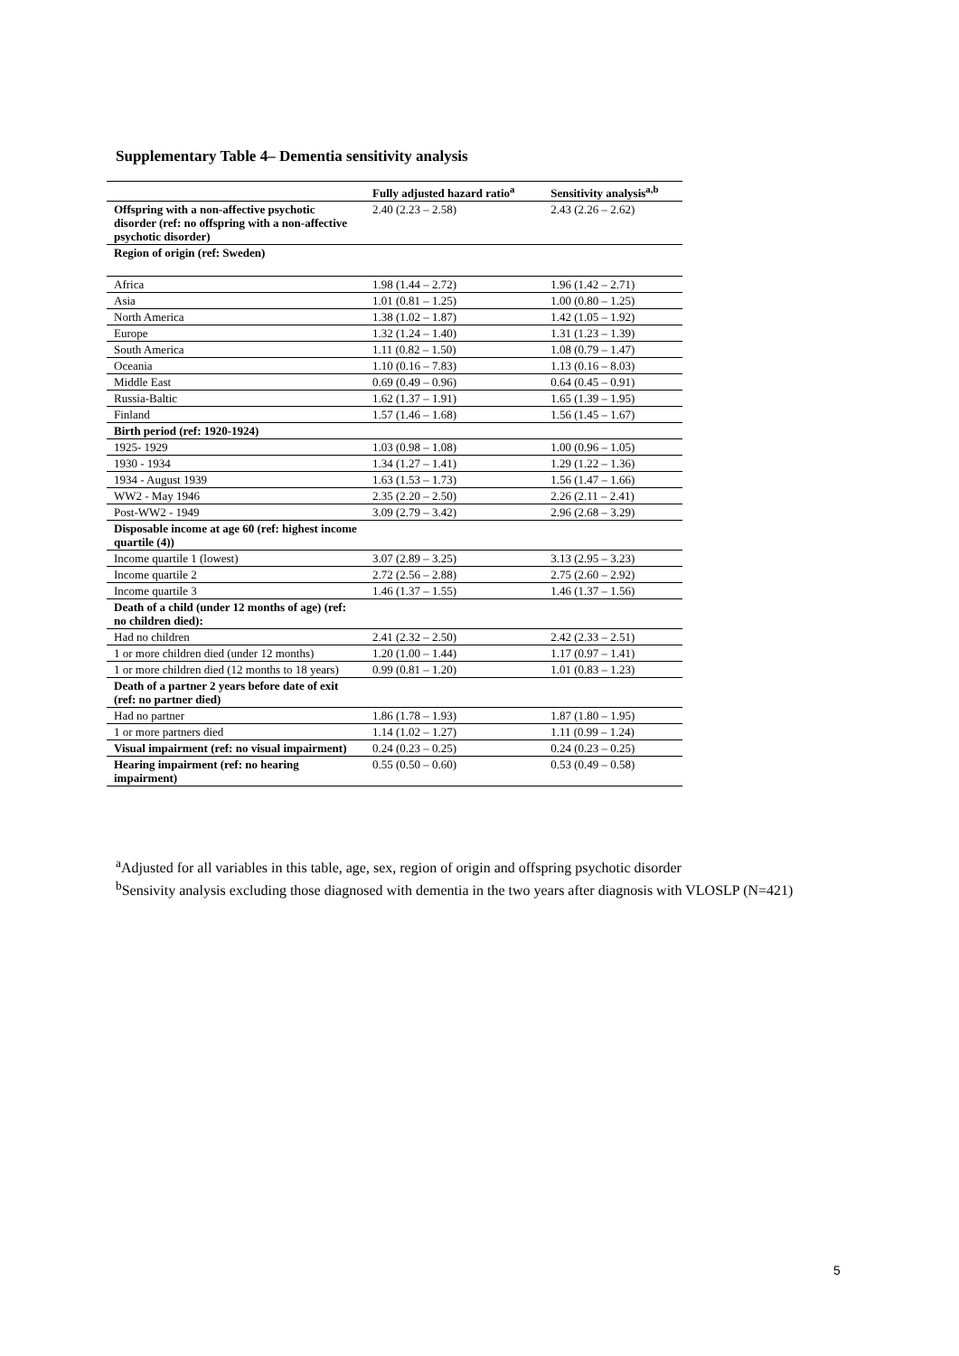Supplementary Table 4– Dementia sensitivity analysis
| | Fully adjusted hazard ratio<sup>a</sup> | Sensitivity analysis<sup>a,b</sup> |
| --- | --- | --- |
| Offspring with a non-affective psychotic disorder (ref: no offspring with a non-affective psychotic disorder) | 2.40 (2.23 – 2.58) | 2.43 (2.26 – 2.62) |
| Region of origin (ref: Sweden) | | |
| Africa | 1.98 (1.44 – 2.72) | 1.96 (1.42 – 2.71) |
| Asia | 1.01 (0.81 – 1.25) | 1.00 (0.80 – 1.25) |
| North America | 1.38 (1.02 – 1.87) | 1.42 (1.05 – 1.92) |
| Europe | 1.32 (1.24 – 1.40) | 1.31 (1.23 – 1.39) |
| South America | 1.11 (0.82 – 1.50) | 1.08 (0.79 – 1.47) |
| Oceania | 1.10 (0.16 – 7.83) | 1.13 (0.16 – 8.03) |
| Middle East | 0.69 (0.49 – 0.96) | 0.64 (0.45 – 0.91) |
| Russia-Baltic | 1.62 (1.37 – 1.91) | 1.65 (1.39 – 1.95) |
| Finland | 1.57 (1.46 – 1.68) | 1.56 (1.45 – 1.67) |
| Birth period (ref: 1920-1924) | | |
| 1925- 1929 | 1.03 (0.98 – 1.08) | 1.00 (0.96 – 1.05) |
| 1930 - 1934 | 1.34 (1.27 – 1.41) | 1.29 (1.22 – 1.36) |
| 1934 - August 1939 | 1.63 (1.53 – 1.73) | 1.56 (1.47 – 1.66) |
| WW2 - May 1946 | 2.35 (2.20 – 2.50) | 2.26 (2.11 – 2.41) |
| Post-WW2 - 1949 | 3.09 (2.79 – 3.42) | 2.96 (2.68 – 3.29) |
| Disposable income at age 60 (ref: highest income quartile (4)) | | |
| Income quartile 1 (lowest) | 3.07 (2.89 – 3.25) | 3.13 (2.95 – 3.23) |
| Income quartile 2 | 2.72 (2.56 – 2.88) | 2.75 (2.60 – 2.92) |
| Income quartile 3 | 1.46 (1.37 – 1.55) | 1.46 (1.37 – 1.56) |
| Death of a child (under 12 months of age) (ref: no children died): | | |
| Had no children | 2.41 (2.32 – 2.50) | 2.42 (2.33 – 2.51) |
| 1 or more children died (under 12 months) | 1.20 (1.00 – 1.44) | 1.17 (0.97 – 1.41) |
| 1 or more children died (12 months to 18 years) | 0.99 (0.81 – 1.20) | 1.01 (0.83 – 1.23) |
| Death of a partner 2 years before date of exit (ref: no partner died) | | |
| Had no partner | 1.86 (1.78 – 1.93) | 1.87 (1.80 – 1.95) |
| 1 or more partners died | 1.14 (1.02 – 1.27) | 1.11 (0.99 – 1.24) |
| Visual impairment (ref: no visual impairment) | 0.24 (0.23 – 0.25) | 0.24 (0.23 – 0.25) |
| Hearing impairment (ref: no hearing impairment) | 0.55 (0.50 – 0.60) | 0.53 (0.49 – 0.58) |
<sup>a</sup> Adjusted for all variables in this table, age, sex, region of origin and offspring psychotic disorder
<sup>b</sup> Sensivity analysis excluding those diagnosed with dementia in the two years after diagnosis with VLOSLP (N=421)
5